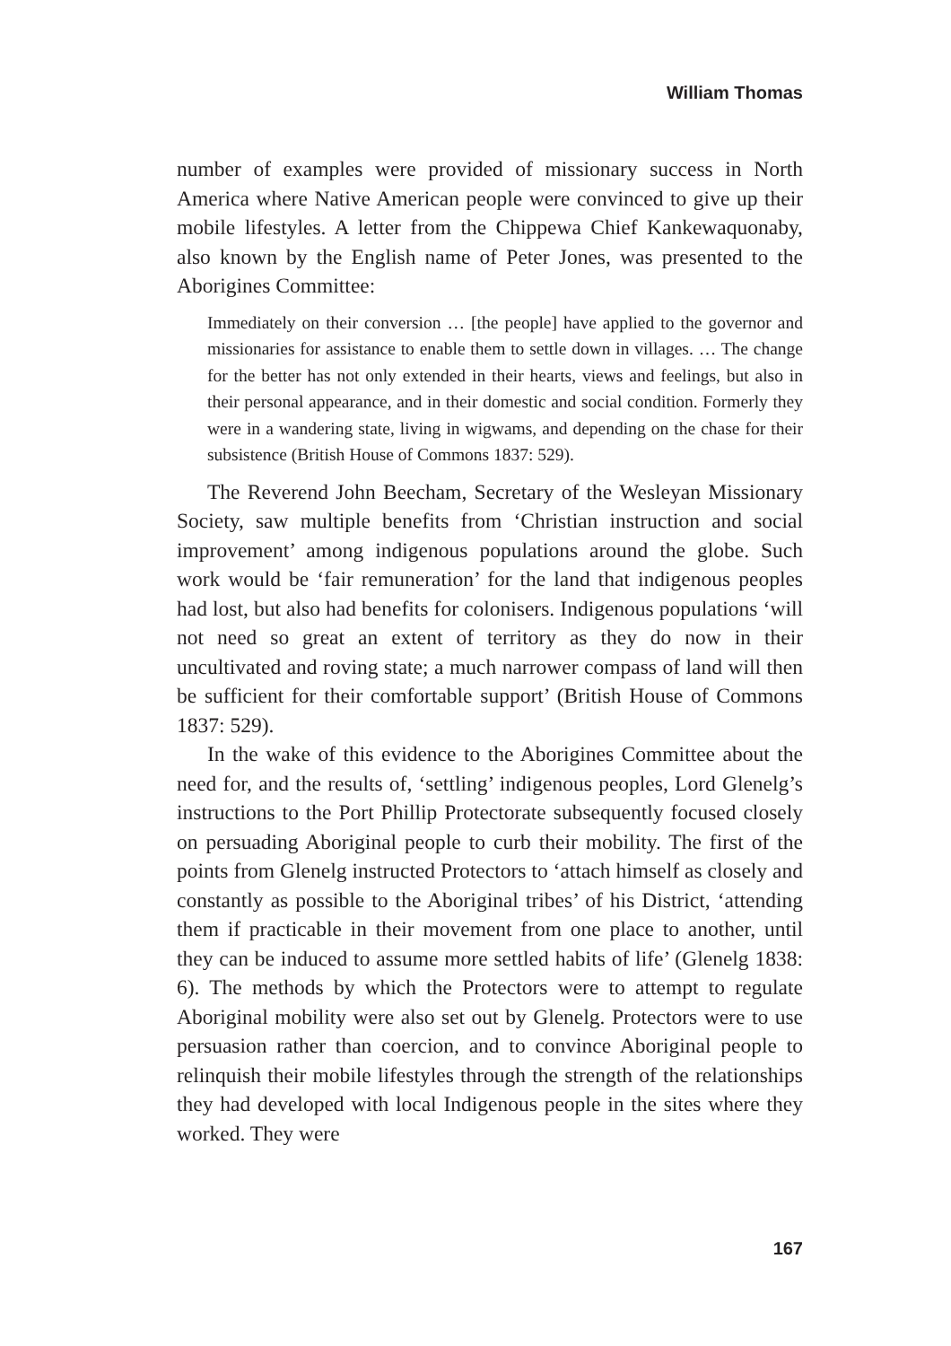William Thomas
number of examples were provided of missionary success in North America where Native American people were convinced to give up their mobile lifestyles. A letter from the Chippewa Chief Kankewaquonaby, also known by the English name of Peter Jones, was presented to the Aborigines Committee:
Immediately on their conversion … [the people] have applied to the governor and missionaries for assistance to enable them to settle down in villages. … The change for the better has not only extended in their hearts, views and feelings, but also in their personal appearance, and in their domestic and social condition. Formerly they were in a wandering state, living in wigwams, and depending on the chase for their subsistence (British House of Commons 1837: 529).
The Reverend John Beecham, Secretary of the Wesleyan Missionary Society, saw multiple benefits from ‘Christian instruction and social improvement’ among indigenous populations around the globe. Such work would be ‘fair remuneration’ for the land that indigenous peoples had lost, but also had benefits for colonisers. Indigenous populations ‘will not need so great an extent of territory as they do now in their uncultivated and roving state; a much narrower compass of land will then be sufficient for their comfortable support’ (British House of Commons 1837: 529).
In the wake of this evidence to the Aborigines Committee about the need for, and the results of, ‘settling’ indigenous peoples, Lord Glenelg’s instructions to the Port Phillip Protectorate subsequently focused closely on persuading Aboriginal people to curb their mobility. The first of the points from Glenelg instructed Protectors to ‘attach himself as closely and constantly as possible to the Aboriginal tribes’ of his District, ‘attending them if practicable in their movement from one place to another, until they can be induced to assume more settled habits of life’ (Glenelg 1838: 6). The methods by which the Protectors were to attempt to regulate Aboriginal mobility were also set out by Glenelg. Protectors were to use persuasion rather than coercion, and to convince Aboriginal people to relinquish their mobile lifestyles through the strength of the relationships they had developed with local Indigenous people in the sites where they worked. They were
167